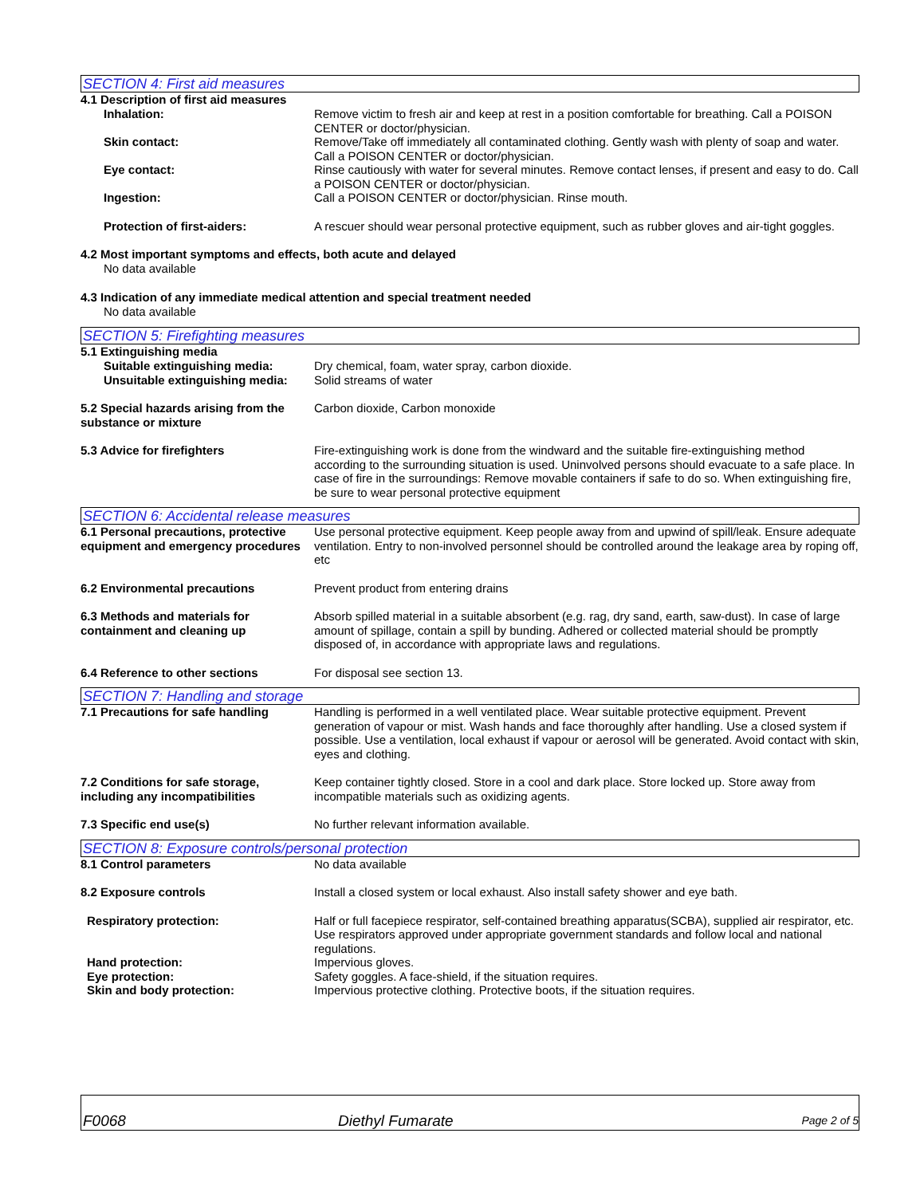SECTION 4: First aid measures
4.1 Description of first aid measures
Inhalation: Remove victim to fresh air and keep at rest in a position comfortable for breathing. Call a POISON CENTER or doctor/physician.
Skin contact: Remove/Take off immediately all contaminated clothing. Gently wash with plenty of soap and water. Call a POISON CENTER or doctor/physician.
Eye contact: Rinse cautiously with water for several minutes. Remove contact lenses, if present and easy to do. Call a POISON CENTER or doctor/physician.
Ingestion: Call a POISON CENTER or doctor/physician. Rinse mouth.
Protection of first-aiders: A rescuer should wear personal protective equipment, such as rubber gloves and air-tight goggles.
4.2 Most important symptoms and effects, both acute and delayed
No data available
4.3 Indication of any immediate medical attention and special treatment needed
No data available
SECTION 5: Firefighting measures
5.1 Extinguishing media
Suitable extinguishing media: Dry chemical, foam, water spray, carbon dioxide.
Unsuitable extinguishing media:
Solid streams of water
5.2 Special hazards arising from the substance or mixture
Carbon dioxide, Carbon monoxide
5.3 Advice for firefighters Fire-extinguishing work is done from the windward and the suitable fire-extinguishing method according to the surrounding situation is used. Uninvolved persons should evacuate to a safe place. In case of fire in the surroundings: Remove movable containers if safe to do so. When extinguishing fire, be sure to wear personal protective equipment
SECTION 6: Accidental release measures
6.1 Personal precautions, protective equipment and emergency procedures
Use personal protective equipment. Keep people away from and upwind of spill/leak. Ensure adequate ventilation. Entry to non-involved personnel should be controlled around the leakage area by roping off, etc
6.2 Environmental precautions Prevent product from entering drains
6.3 Methods and materials for containment and cleaning up
Absorb spilled material in a suitable absorbent (e.g. rag, dry sand, earth, saw-dust). In case of large amount of spillage, contain a spill by bunding. Adhered or collected material should be promptly disposed of, in accordance with appropriate laws and regulations.
6.4 Reference to other sections For disposal see section 13.
SECTION 7: Handling and storage
7.1 Precautions for safe handling
Handling is performed in a well ventilated place. Wear suitable protective equipment. Prevent generation of vapour or mist. Wash hands and face thoroughly after handling. Use a closed system if possible. Use a ventilation, local exhaust if vapour or aerosol will be generated. Avoid contact with skin, eyes and clothing.
7.2 Conditions for safe storage, including any incompatibilities
Keep container tightly closed. Store in a cool and dark place. Store locked up. Store away from incompatible materials such as oxidizing agents.
7.3 Specific end use(s) No further relevant information available.
SECTION 8: Exposure controls/personal protection
8.1 Control parameters No data available
8.2 Exposure controls Install a closed system or local exhaust. Also install safety shower and eye bath.
Respiratory protection: Half or full facepiece respirator, self-contained breathing apparatus(SCBA), supplied air respirator, etc. Use respirators approved under appropriate government standards and follow local and national regulations.
Hand protection: Impervious gloves.
Eye protection: Safety goggles. A face-shield, if the situation requires.
Skin and body protection: Impervious protective clothing. Protective boots, if the situation requires.
F0068
Diethyl Fumarate
Page 2 of 5